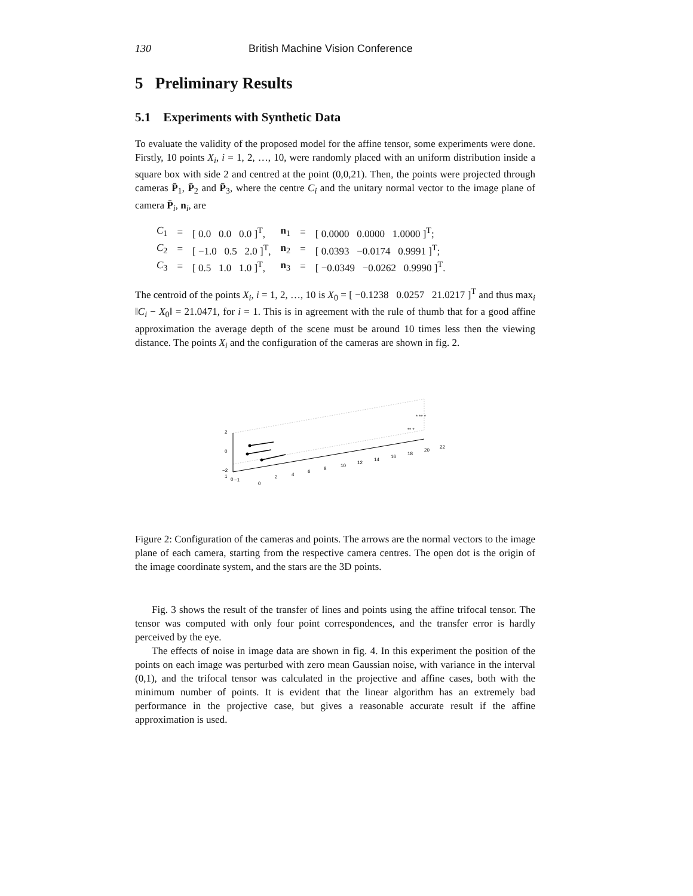130 British Machine Vision Conference
5 Preliminary Results
5.1 Experiments with Synthetic Data
To evaluate the validity of the proposed model for the affine tensor, some experiments were done. Firstly, 10 points X<sub>i</sub>, i = 1, 2, …, 10, were randomly placed with an uniform distribution inside a square box with side 2 and centred at the point (0,0,21). Then, the points were projected through cameras P̄<sub>1</sub>, P̄<sub>2</sub> and P̄<sub>3</sub>, where the centre C<sub>i</sub> and the unitary normal vector to the image plane of camera P̄<sub>i</sub>, n<sub>i</sub>, are
| C<sub>1</sub> | = | [ 0.0 0.0 0.0 ]<sup>T</sup>, | n<sub>1</sub> | = | [ 0.0000 0.0000 1.0000 ]<sup>T</sup>; |
| C<sub>2</sub> | = | [ −1.0 0.5 2.0 ]<sup>T</sup>, | n<sub>2</sub> | = | [ 0.0393 −0.0174 0.9991 ]<sup>T</sup>; |
| C<sub>3</sub> | = | [ 0.5 1.0 1.0 ]<sup>T</sup>, | n<sub>3</sub> | = | [ −0.0349 −0.0262 0.9990 ]<sup>T</sup>. |
The centroid of the points X<sub>i</sub>, i = 1, 2, …, 10 is X<sub>0</sub> = [ −0.1238 0.0257 21.0217 ]<sup>T</sup> and thus max<sub>i</sub> ‖C<sub>i</sub> − X<sub>0</sub>‖ = 21.0471, for i = 1. This is in agreement with the rule of thumb that for a good affine approximation the average depth of the scene must be around 10 times less then the viewing distance. The points X<sub>i</sub> and the configuration of the cameras are shown in fig. 2.
* ** *
** *
2
0
−2
1
0
−1
0
2
4
6
8
10
12
14
16
18
20
22
Figure 2: Configuration of the cameras and points. The arrows are the normal vectors to the image plane of each camera, starting from the respective camera centres. The open dot is the origin of the image coordinate system, and the stars are the 3D points.
Fig. 3 shows the result of the transfer of lines and points using the affine trifocal tensor. The tensor was computed with only four point correspondences, and the transfer error is hardly perceived by the eye.
The effects of noise in image data are shown in fig. 4. In this experiment the position of the points on each image was perturbed with zero mean Gaussian noise, with variance in the interval (0,1), and the trifocal tensor was calculated in the projective and affine cases, both with the minimum number of points. It is evident that the linear algorithm has an extremely bad performance in the projective case, but gives a reasonable accurate result if the affine approximation is used.